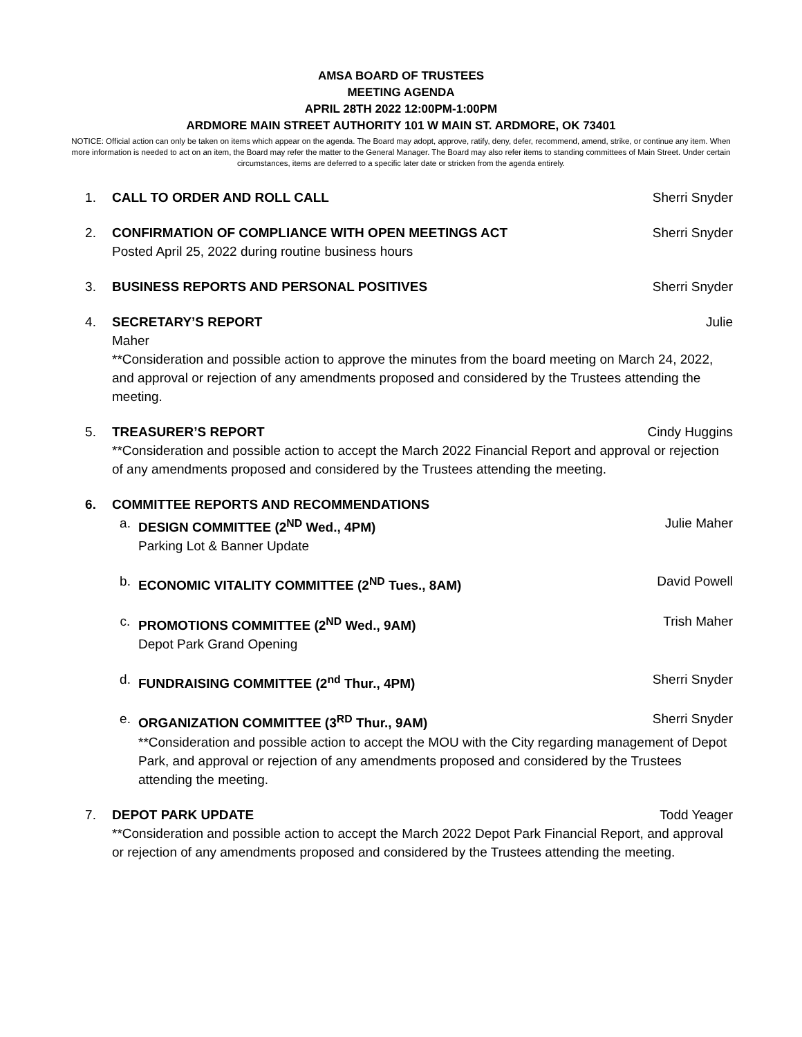AMSA BOARD OF TRUSTEES
MEETING AGENDA
APRIL 28TH 2022 12:00PM-1:00PM
ARDMORE MAIN STREET AUTHORITY 101 W MAIN ST. ARDMORE, OK 73401
NOTICE: Official action can only be taken on items which appear on the agenda. The Board may adopt, approve, ratify, deny, defer, recommend, amend, strike, or continue any item. When more information is needed to act on an item, the Board may refer the matter to the General Manager. The Board may also refer items to standing committees of Main Street. Under certain circumstances, items are deferred to a specific later date or stricken from the agenda entirely.
1. CALL TO ORDER AND ROLL CALL Sherri Snyder
2. CONFIRMATION OF COMPLIANCE WITH OPEN MEETINGS ACT Sherri Snyder
Posted April 25, 2022 during routine business hours
3. BUSINESS REPORTS AND PERSONAL POSITIVES Sherri Snyder
4. SECRETARY’S REPORT Julie
Maher
**Consideration and possible action to approve the minutes from the board meeting on March 24, 2022, and approval or rejection of any amendments proposed and considered by the Trustees attending the meeting.
5. TREASURER’S REPORT Cindy Huggins
**Consideration and possible action to accept the March 2022 Financial Report and approval or rejection of any amendments proposed and considered by the Trustees attending the meeting.
6. COMMITTEE REPORTS AND RECOMMENDATIONS
a. DESIGN COMMITTEE (2<sup>ND</sup> Wed., 4PM) Julie Maher
Parking Lot & Banner Update
b. ECONOMIC VITALITY COMMITTEE (2<sup>ND</sup> Tues., 8AM) David Powell
c. PROMOTIONS COMMITTEE (2<sup>ND</sup> Wed., 9AM) Trish Maher
Depot Park Grand Opening
d. FUNDRAISING COMMITTEE (2<sup>nd</sup> Thur., 4PM) Sherri Snyder
e. ORGANIZATION COMMITTEE (3<sup>RD</sup> Thur., 9AM) Sherri Snyder
**Consideration and possible action to accept the MOU with the City regarding management of Depot Park, and approval or rejection of any amendments proposed and considered by the Trustees attending the meeting.
7. DEPOT PARK UPDATE Todd Yeager
**Consideration and possible action to accept the March 2022 Depot Park Financial Report, and approval or rejection of any amendments proposed and considered by the Trustees attending the meeting.